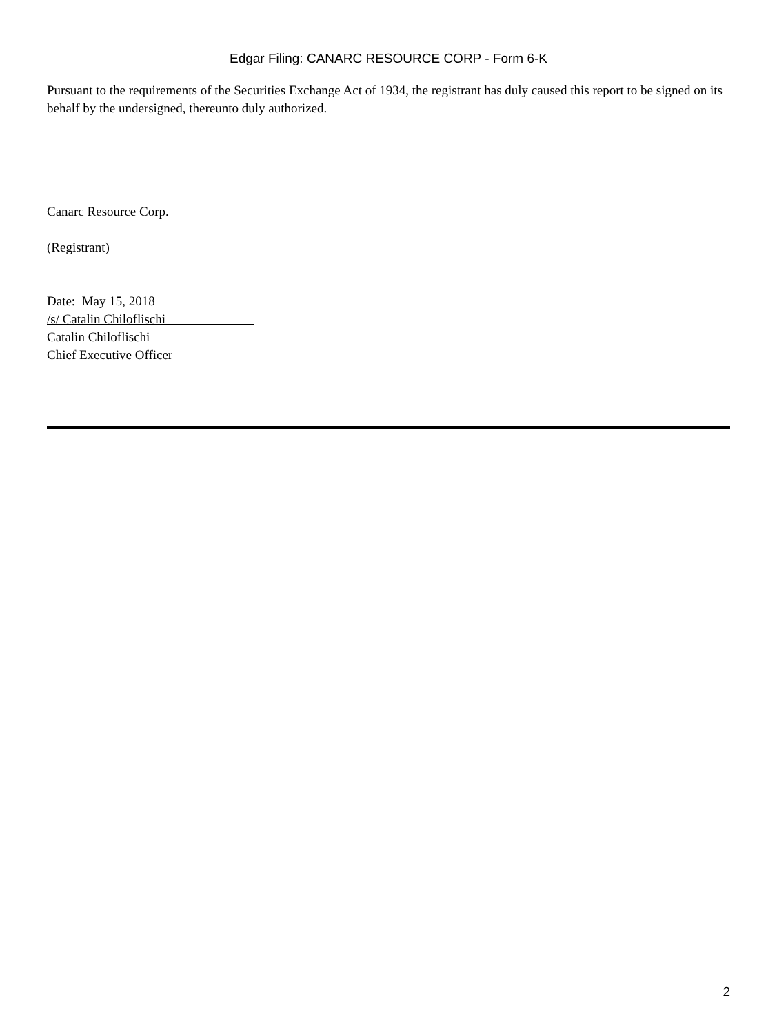Edgar Filing: CANARC RESOURCE CORP - Form 6-K
Pursuant to the requirements of the Securities Exchange Act of 1934, the registrant has duly caused this report to be signed on its behalf by the undersigned, thereunto duly authorized.
Canarc Resource Corp.
(Registrant)
Date: May 15, 2018
/s/ Catalin Chiloflischi
Catalin Chiloflischi
Chief Executive Officer
2